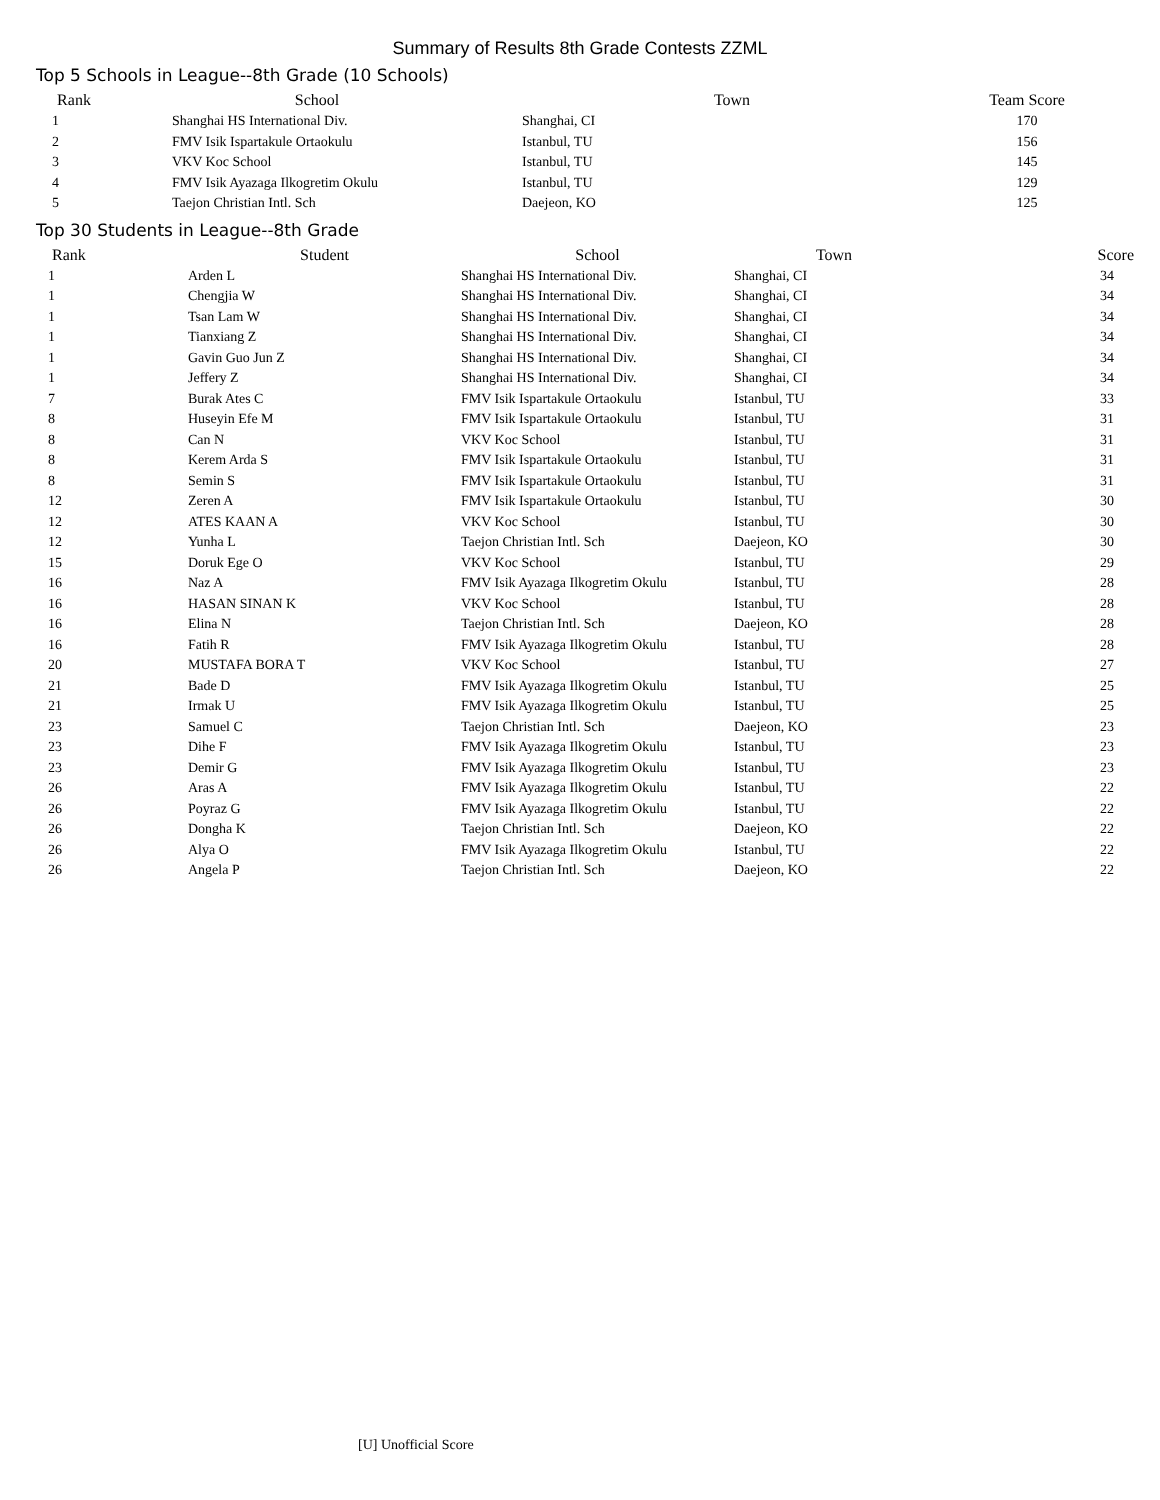Summary of Results 8th Grade Contests ZZML
Top 5 Schools in League--8th Grade (10 Schools)
| Rank | School | Town | Team Score |
| --- | --- | --- | --- |
| 1 | Shanghai HS International Div. | Shanghai, CI | 170 |
| 2 | FMV Isik Ispartakule Ortaokulu | Istanbul, TU | 156 |
| 3 | VKV Koc School | Istanbul, TU | 145 |
| 4 | FMV Isik Ayazaga Ilkogretim Okulu | Istanbul, TU | 129 |
| 5 | Taejon Christian Intl. Sch | Daejeon, KO | 125 |
Top 30 Students in League--8th Grade
| Rank | Student | School | Town | Score |
| --- | --- | --- | --- | --- |
| 1 | Arden L | Shanghai HS International Div. | Shanghai, CI | 34 |
| 1 | Chengjia W | Shanghai HS International Div. | Shanghai, CI | 34 |
| 1 | Tsan Lam W | Shanghai HS International Div. | Shanghai, CI | 34 |
| 1 | Tianxiang Z | Shanghai HS International Div. | Shanghai, CI | 34 |
| 1 | Gavin Guo Jun Z | Shanghai HS International Div. | Shanghai, CI | 34 |
| 1 | Jeffery Z | Shanghai HS International Div. | Shanghai, CI | 34 |
| 7 | Burak Ates C | FMV Isik Ispartakule Ortaokulu | Istanbul, TU | 33 |
| 8 | Huseyin Efe M | FMV Isik Ispartakule Ortaokulu | Istanbul, TU | 31 |
| 8 | Can N | VKV Koc School | Istanbul, TU | 31 |
| 8 | Kerem Arda S | FMV Isik Ispartakule Ortaokulu | Istanbul, TU | 31 |
| 8 | Semin S | FMV Isik Ispartakule Ortaokulu | Istanbul, TU | 31 |
| 12 | Zeren A | FMV Isik Ispartakule Ortaokulu | Istanbul, TU | 30 |
| 12 | ATES KAAN A | VKV Koc School | Istanbul, TU | 30 |
| 12 | Yunha L | Taejon Christian Intl. Sch | Daejeon, KO | 30 |
| 15 | Doruk Ege O | VKV Koc School | Istanbul, TU | 29 |
| 16 | Naz A | FMV Isik Ayazaga Ilkogretim Okulu | Istanbul, TU | 28 |
| 16 | HASAN SINAN K | VKV Koc School | Istanbul, TU | 28 |
| 16 | Elina N | Taejon Christian Intl. Sch | Daejeon, KO | 28 |
| 16 | Fatih R | FMV Isik Ayazaga Ilkogretim Okulu | Istanbul, TU | 28 |
| 20 | MUSTAFA BORA T | VKV Koc School | Istanbul, TU | 27 |
| 21 | Bade D | FMV Isik Ayazaga Ilkogretim Okulu | Istanbul, TU | 25 |
| 21 | Irmak U | FMV Isik Ayazaga Ilkogretim Okulu | Istanbul, TU | 25 |
| 23 | Samuel C | Taejon Christian Intl. Sch | Daejeon, KO | 23 |
| 23 | Dihe F | FMV Isik Ayazaga Ilkogretim Okulu | Istanbul, TU | 23 |
| 23 | Demir G | FMV Isik Ayazaga Ilkogretim Okulu | Istanbul, TU | 23 |
| 26 | Aras A | FMV Isik Ayazaga Ilkogretim Okulu | Istanbul, TU | 22 |
| 26 | Poyraz G | FMV Isik Ayazaga Ilkogretim Okulu | Istanbul, TU | 22 |
| 26 | Dongha K | Taejon Christian Intl. Sch | Daejeon, KO | 22 |
| 26 | Alya O | FMV Isik Ayazaga Ilkogretim Okulu | Istanbul, TU | 22 |
| 26 | Angela P | Taejon Christian Intl. Sch | Daejeon, KO | 22 |
[U] Unofficial Score